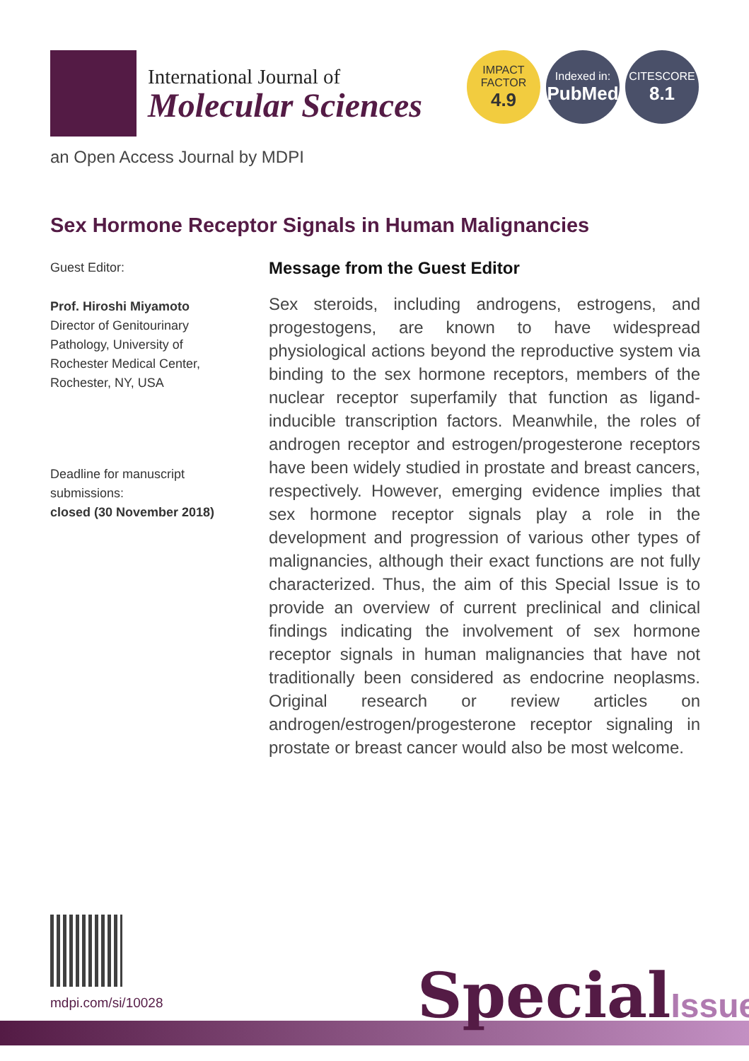International Journal of
Molecular Sciences
IMPACT
FACTOR
4.9
Indexed in:
PubMed
CITESCORE
8.1
an Open Access Journal by MDPI
Sex Hormone Receptor Signals in Human Malignancies
Guest Editor:
Prof. Hiroshi Miyamoto
Director of Genitourinary Pathology, University of Rochester Medical Center, Rochester, NY, USA
Deadline for manuscript submissions:
closed (30 November 2018)
Message from the Guest Editor
Sex steroids, including androgens, estrogens, and progestogens, are known to have widespread physiological actions beyond the reproductive system via binding to the sex hormone receptors, members of the nuclear receptor superfamily that function as ligand-inducible transcription factors. Meanwhile, the roles of androgen receptor and estrogen/progesterone receptors have been widely studied in prostate and breast cancers, respectively. However, emerging evidence implies that sex hormone receptor signals play a role in the development and progression of various other types of malignancies, although their exact functions are not fully characterized. Thus, the aim of this Special Issue is to provide an overview of current preclinical and clinical findings indicating the involvement of sex hormone receptor signals in human malignancies that have not traditionally been considered as endocrine neoplasms. Original research or review articles on androgen/estrogen/progesterone receptor signaling in prostate or breast cancer would also be most welcome.
mdpi.com/si/10028 SpecialIssue